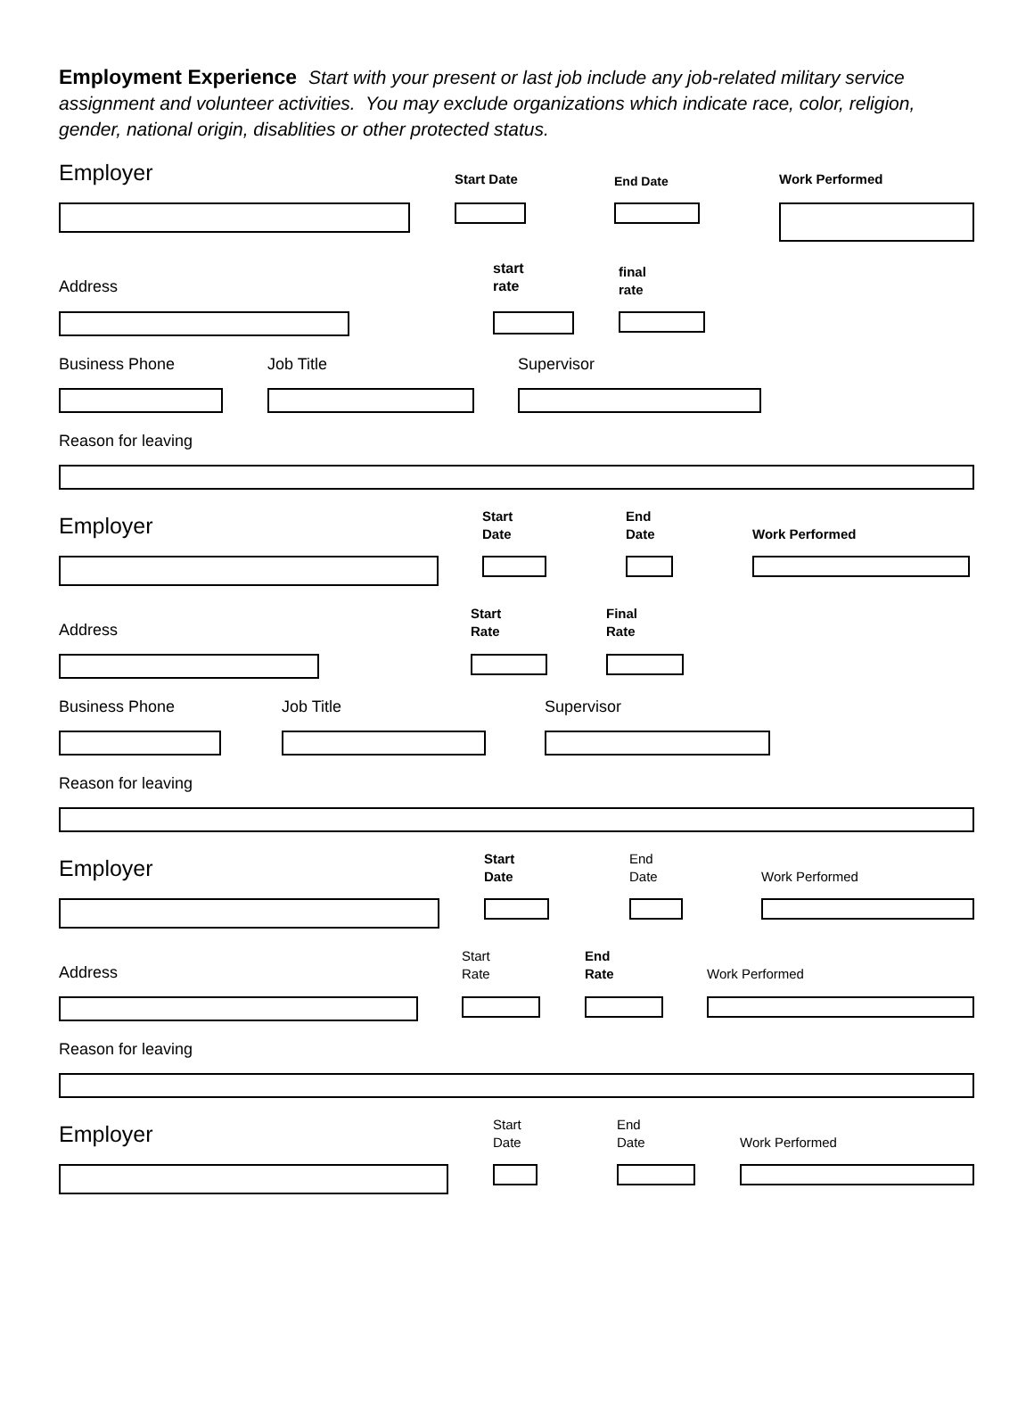Employment Experience Start with your present or last job include any job-related military service assignment and volunteer activities. You may exclude organizations which indicate race, color, religion, gender, national origin, disablities or other protected status.
Employer Start Date End Date Work Performed
start
rate
final
rate
Address
Business Phone Job Title Supervisor
Reason for leaving
Employer
Start
Date
End
Date
Work Performed
Start
Rate
Final
Rate
Address
Business Phone Job Title Supervisor
Reason for leaving
Employer
Start
Date
End
Date
Work Performed
Start
Rate
End
Rate
Work Performed
Address
Reason for leaving
Employer
Start
Date
End
Date
Work Performed